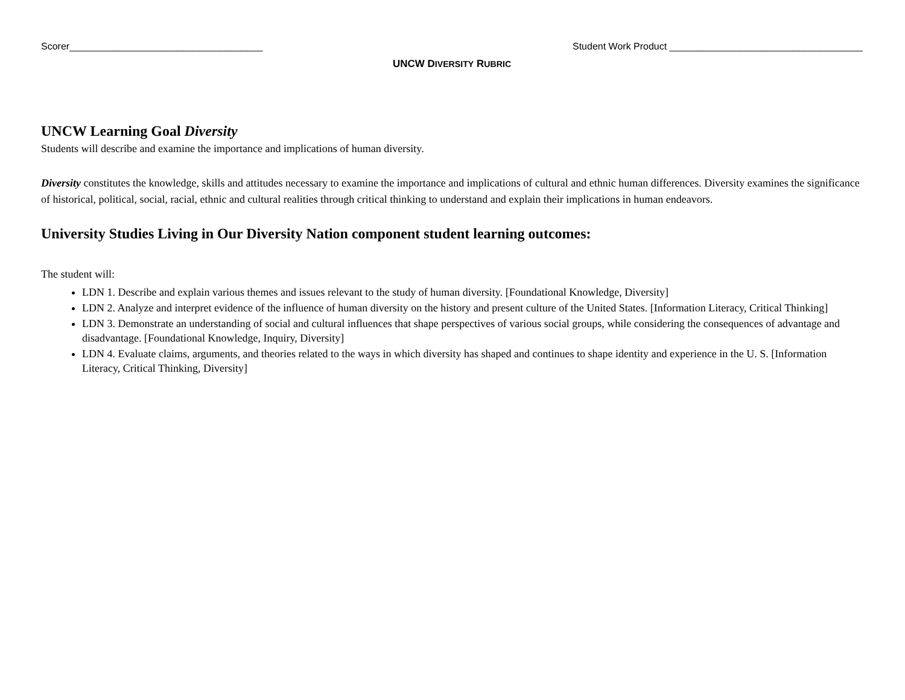Scorer____________________________________ Student Work Product ____________________________________
UNCW DIVERSITY RUBRIC
UNCW Learning Goal Diversity
Students will describe and examine the importance and implications of human diversity.
Diversity constitutes the knowledge, skills and attitudes necessary to examine the importance and implications of cultural and ethnic human differences. Diversity examines the significance of historical, political, social, racial, ethnic and cultural realities through critical thinking to understand and explain their implications in human endeavors.
University Studies Living in Our Diversity Nation component student learning outcomes:
The student will:
LDN 1. Describe and explain various themes and issues relevant to the study of human diversity. [Foundational Knowledge, Diversity]
LDN 2. Analyze and interpret evidence of the influence of human diversity on the history and present culture of the United States. [Information Literacy, Critical Thinking]
LDN 3. Demonstrate an understanding of social and cultural influences that shape perspectives of various social groups, while considering the consequences of advantage and disadvantage. [Foundational Knowledge, Inquiry, Diversity]
LDN 4. Evaluate claims, arguments, and theories related to the ways in which diversity has shaped and continues to shape identity and experience in the U. S. [Information Literacy, Critical Thinking, Diversity]